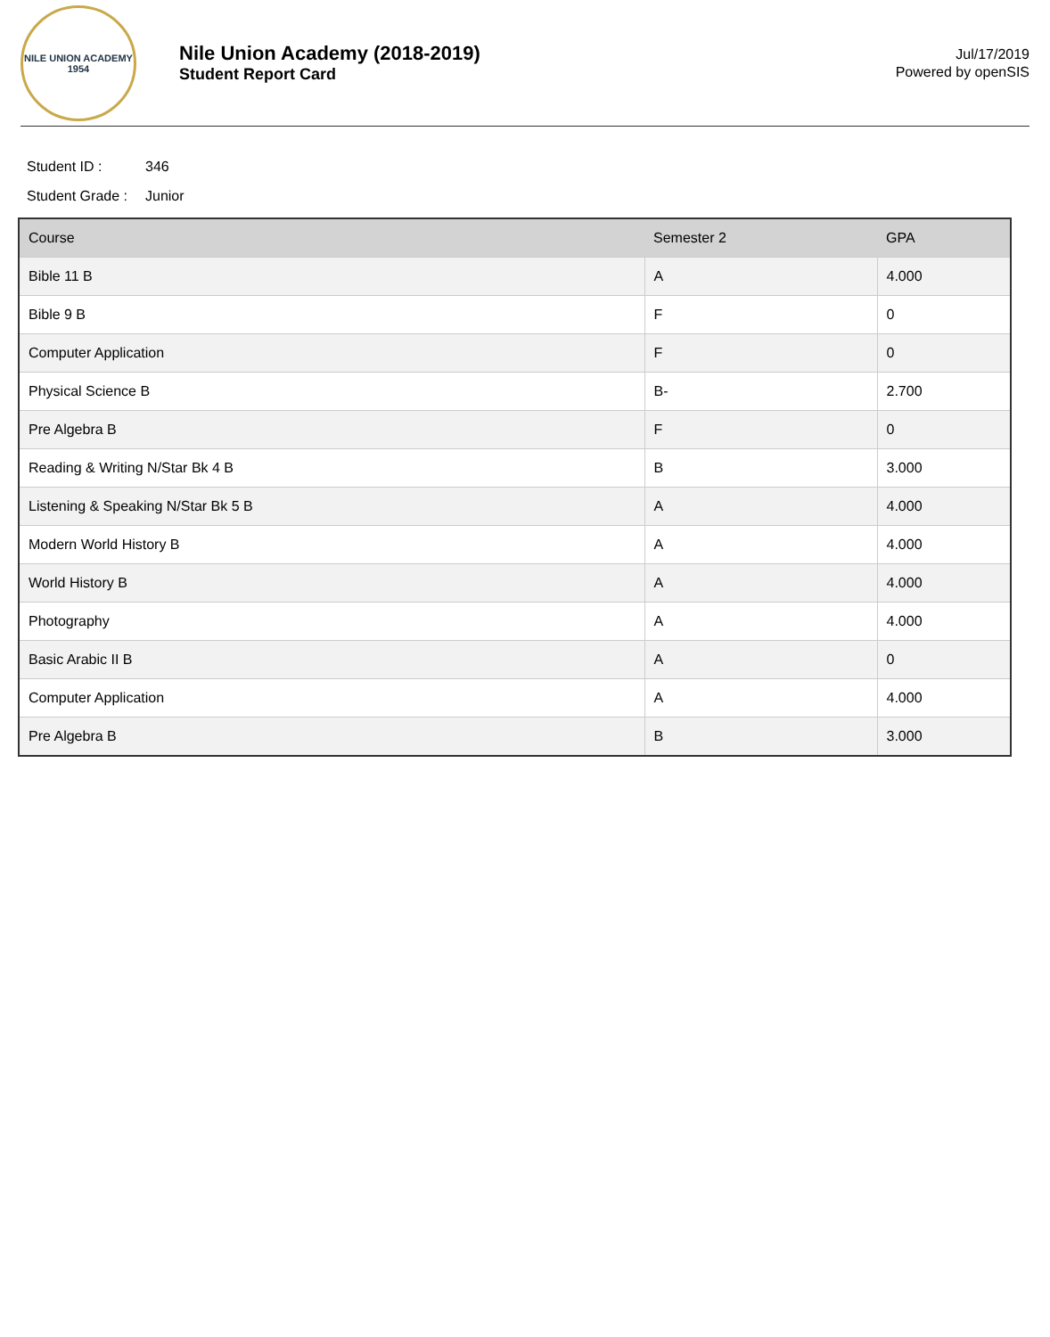NILE UNION ACADEMY
1954
Nile Union Academy (2018-2019)
Student Report Card
Jul/17/2019
Powered by openSIS
Student ID : 346
Student Grade : Junior
| Course | Semester 2 | GPA |
| --- | --- | --- |
| Bible 11 B | A | 4.000 |
| Bible 9 B | F | 0 |
| Computer Application | F | 0 |
| Physical Science B | B- | 2.700 |
| Pre Algebra B | F | 0 |
| Reading & Writing N/Star Bk 4 B | B | 3.000 |
| Listening & Speaking N/Star Bk 5 B | A | 4.000 |
| Modern World History B | A | 4.000 |
| World History B | A | 4.000 |
| Photography | A | 4.000 |
| Basic Arabic II B | A | 0 |
| Computer Application | A | 4.000 |
| Pre Algebra B | B | 3.000 |